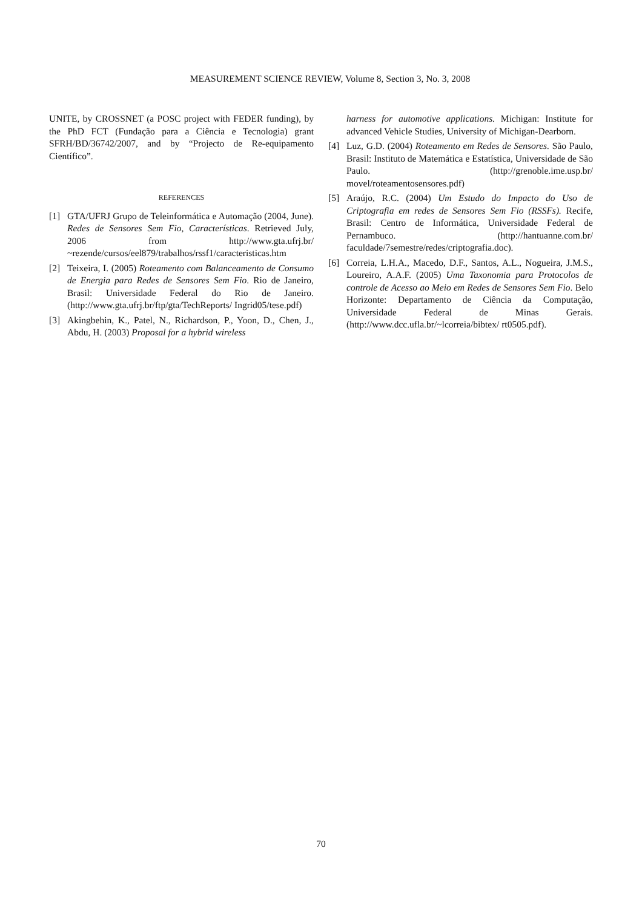MEASUREMENT SCIENCE REVIEW, Volume 8, Section 3, No. 3, 2008
UNITE, by CROSSNET (a POSC project with FEDER funding), by the PhD FCT (Fundação para a Ciência e Tecnologia) grant SFRH/BD/36742/2007, and by “Projecto de Re-equipamento Científico”.
REFERENCES
[1] GTA/UFRJ Grupo de Teleinformática e Automação (2004, June). Redes de Sensores Sem Fio, Características. Retrieved July, 2006 from http://www.gta.ufrj.br/ ~rezende/cursos/eel879/trabalhos/rssf1/caracteristicas.htm
[2] Teixeira, I. (2005) Roteamento com Balanceamento de Consumo de Energia para Redes de Sensores Sem Fio. Rio de Janeiro, Brasil: Universidade Federal do Rio de Janeiro. (http://www.gta.ufrj.br/ftp/gta/TechReports/ Ingrid05/tese.pdf)
[3] Akingbehin, K., Patel, N., Richardson, P., Yoon, D., Chen, J., Abdu, H. (2003) Proposal for a hybrid wireless
harness for automotive applications. Michigan: Institute for advanced Vehicle Studies, University of Michigan-Dearborn.
[4] Luz, G.D. (2004) Roteamento em Redes de Sensores. São Paulo, Brasil: Instituto de Matemática e Estatística, Universidade de São Paulo. (http://grenoble.ime.usp.br/ movel/roteamentosensores.pdf)
[5] Araújo, R.C. (2004) Um Estudo do Impacto do Uso de Criptografia em redes de Sensores Sem Fio (RSSFs). Recife, Brasil: Centro de Informática, Universidade Federal de Pernambuco. (http://hantuanne.com.br/ faculdade/7semestre/redes/criptografia.doc).
[6] Correia, L.H.A., Macedo, D.F., Santos, A.L., Nogueira, J.M.S., Loureiro, A.A.F. (2005) Uma Taxonomia para Protocolos de controle de Acesso ao Meio em Redes de Sensores Sem Fio. Belo Horizonte: Departamento de Ciência da Computação, Universidade Federal de Minas Gerais. (http://www.dcc.ufla.br/~lcorreia/bibtex/ rt0505.pdf).
70